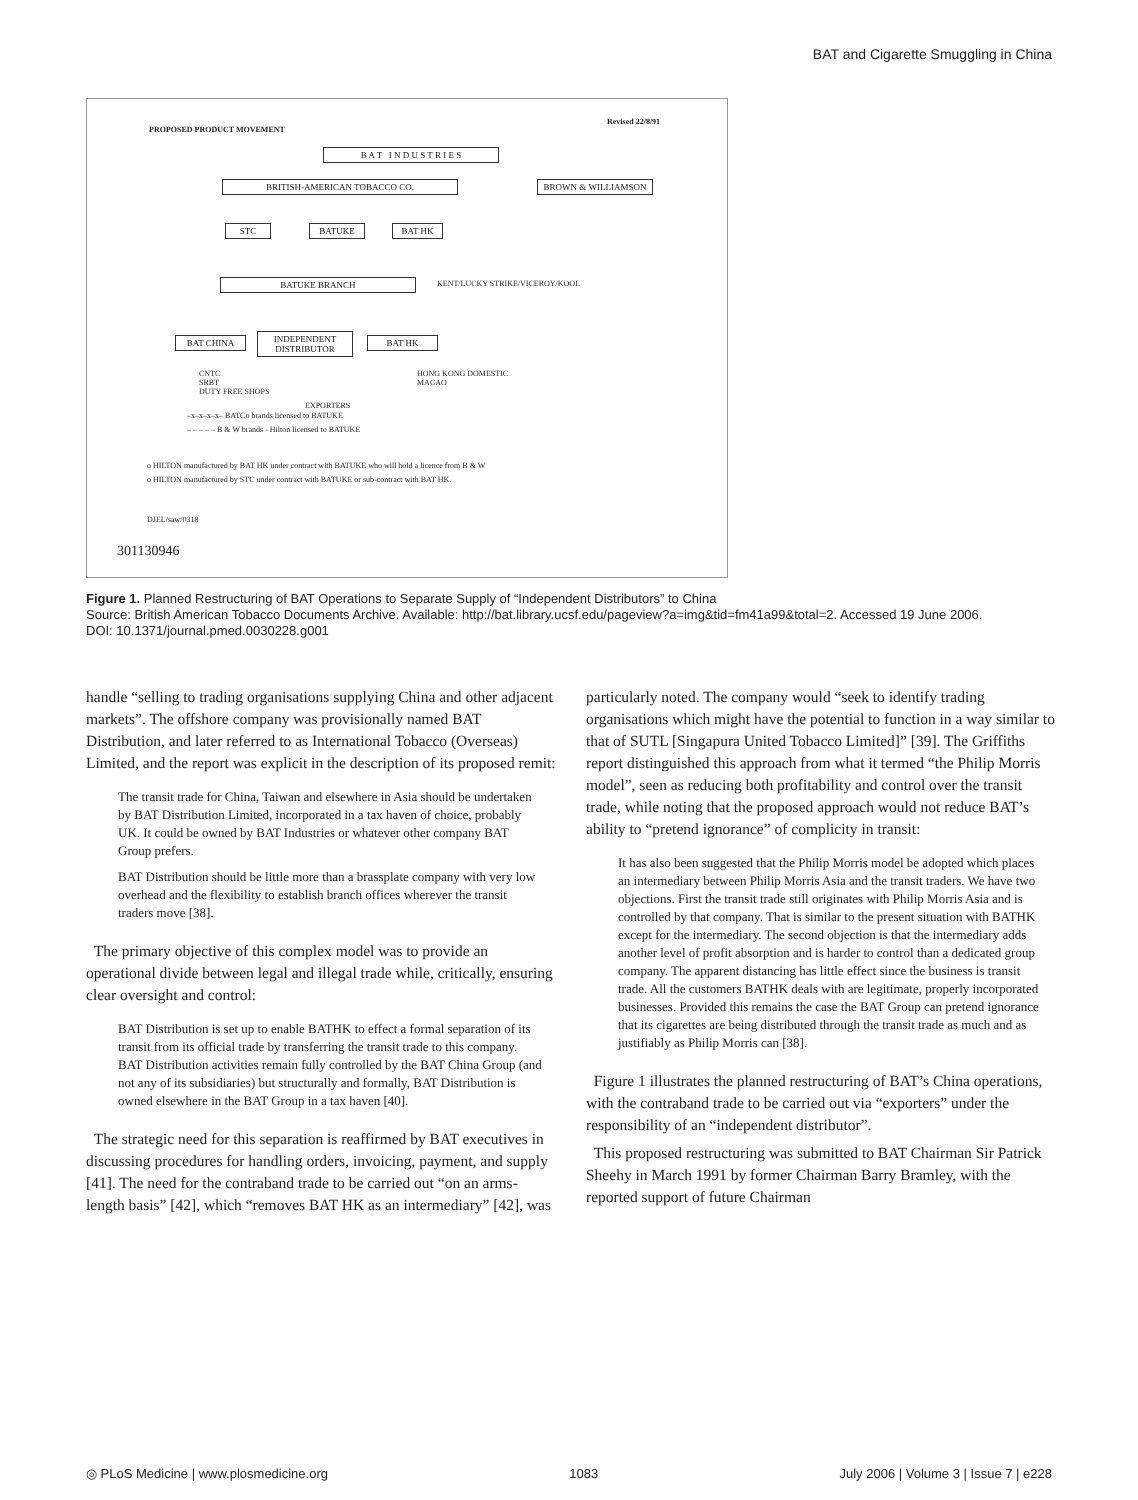BAT and Cigarette Smuggling in China
PROPOSED PRODUCT MOVEMENT
Revised 22/8/91
B A T I N D U S T R I E S
BRITISH-AMERICAN TOBACCO CO. BROWN & WILLIAMSON
STC BATUKE BAT HK
BATUKE BRANCH KENT/LUCKY STRIKE/VICEROY/KOOL
BAT CHINA
INDEPENDENT DISTRIBUTOR
BAT HK
CNTC
SRBT
DUTY FREE SHOPS
EXPORTERS
HONG KONG DOMESTIC
MACAO
–x–x–x–x– BATCo brands licensed to BATUKE
– – – – – B & W brands - Hilton licensed to BATUKE
o HILTON manufactured by BAT HK under contract with BATUKE who will hold a licence from B & W
o HILTON manufactured by STC under contract with BATUKE or sub-contract with BAT HK.
DJEL/saw/0318
301130946
Figure 1. Planned Restructuring of BAT Operations to Separate Supply of “Independent Distributors” to China
Source: British American Tobacco Documents Archive. Available: http://bat.library.ucsf.edu/pageview?a=img&tid=fm41a99&total=2. Accessed 19 June 2006.
DOI: 10.1371/journal.pmed.0030228.g001
handle “selling to trading organisations supplying China and other adjacent markets”. The offshore company was provisionally named BAT Distribution, and later referred to as International Tobacco (Overseas) Limited, and the report was explicit in the description of its proposed remit:
The transit trade for China, Taiwan and elsewhere in Asia should be undertaken by BAT Distribution Limited, incorporated in a tax haven of choice, probably UK. It could be owned by BAT Industries or whatever other company BAT Group prefers.
BAT Distribution should be little more than a brassplate company with very low overhead and the flexibility to establish branch offices wherever the transit traders move [38].
The primary objective of this complex model was to provide an operational divide between legal and illegal trade while, critically, ensuring clear oversight and control:
BAT Distribution is set up to enable BATHK to effect a formal separation of its transit from its official trade by transferring the transit trade to this company. BAT Distribution activities remain fully controlled by the BAT China Group (and not any of its subsidiaries) but structurally and formally, BAT Distribution is owned elsewhere in the BAT Group in a tax haven [40].
The strategic need for this separation is reaffirmed by BAT executives in discussing procedures for handling orders, invoicing, payment, and supply [41]. The need for the contraband trade to be carried out “on an arms-length basis” [42], which “removes BAT HK as an intermediary” [42], was
particularly noted. The company would “seek to identify trading organisations which might have the potential to function in a way similar to that of SUTL [Singapura United Tobacco Limited]” [39]. The Griffiths report distinguished this approach from what it termed “the Philip Morris model”, seen as reducing both profitability and control over the transit trade, while noting that the proposed approach would not reduce BAT’s ability to “pretend ignorance” of complicity in transit:
It has also been suggested that the Philip Morris model be adopted which places an intermediary between Philip Morris Asia and the transit traders. We have two objections. First the transit trade still originates with Philip Morris Asia and is controlled by that company. That is similar to the present situation with BATHK except for the intermediary. The second objection is that the intermediary adds another level of profit absorption and is harder to control than a dedicated group company. The apparent distancing has little effect since the business is transit trade. All the customers BATHK deals with are legitimate, properly incorporated businesses. Provided this remains the case the BAT Group can pretend ignorance that its cigarettes are being distributed through the transit trade as much and as justifiably as Philip Morris can [38].
Figure 1 illustrates the planned restructuring of BAT’s China operations, with the contraband trade to be carried out via “exporters” under the responsibility of an “independent distributor”.
This proposed restructuring was submitted to BAT Chairman Sir Patrick Sheehy in March 1991 by former Chairman Barry Bramley, with the reported support of future Chairman
◎ PLoS Medicine | www.plosmedicine.org 1083 July 2006 | Volume 3 | Issue 7 | e228